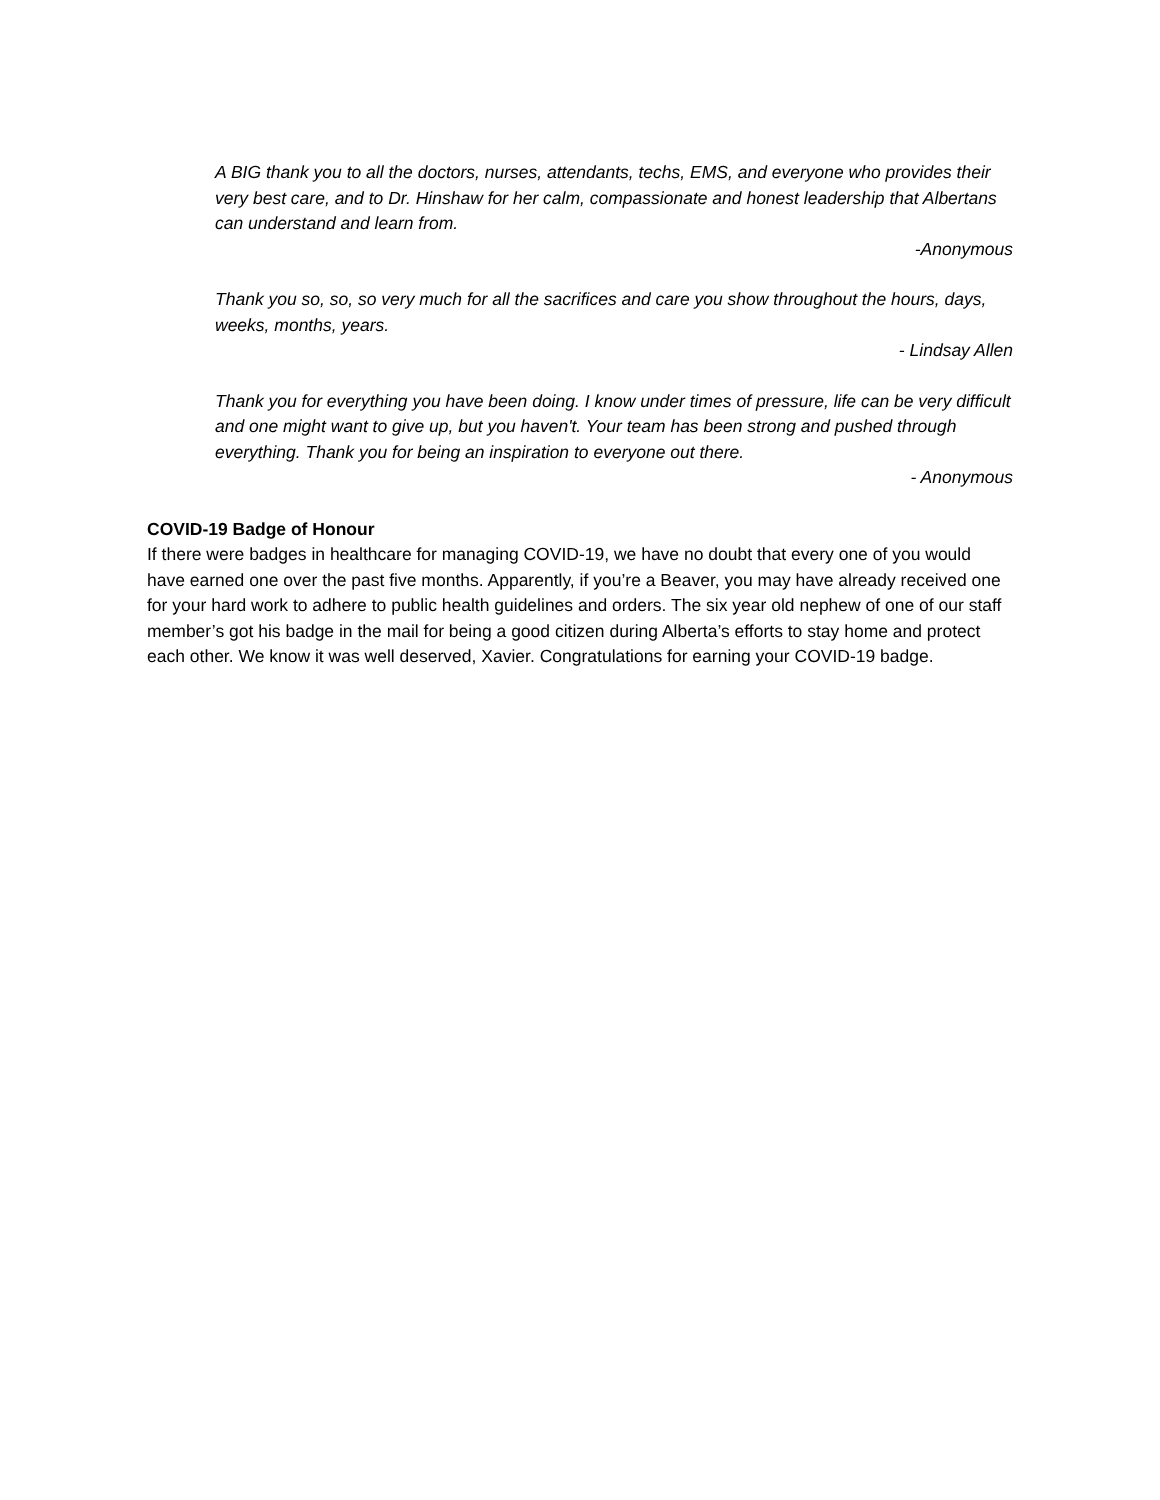A BIG thank you to all the doctors, nurses, attendants, techs, EMS, and everyone who provides their very best care, and to Dr. Hinshaw for her calm, compassionate and honest leadership that Albertans can understand and learn from.
-Anonymous
Thank you so, so, so very much for all the sacrifices and care you show throughout the hours, days, weeks, months, years.
- Lindsay Allen
Thank you for everything you have been doing. I know under times of pressure, life can be very difficult and one might want to give up, but you haven't. Your team has been strong and pushed through everything. Thank you for being an inspiration to everyone out there.
- Anonymous
COVID-19 Badge of Honour
If there were badges in healthcare for managing COVID-19, we have no doubt that every one of you would have earned one over the past five months. Apparently, if you’re a Beaver, you may have already received one for your hard work to adhere to public health guidelines and orders. The six year old nephew of one of our staff member’s got his badge in the mail for being a good citizen during Alberta’s efforts to stay home and protect each other. We know it was well deserved, Xavier. Congratulations for earning your COVID-19 badge.